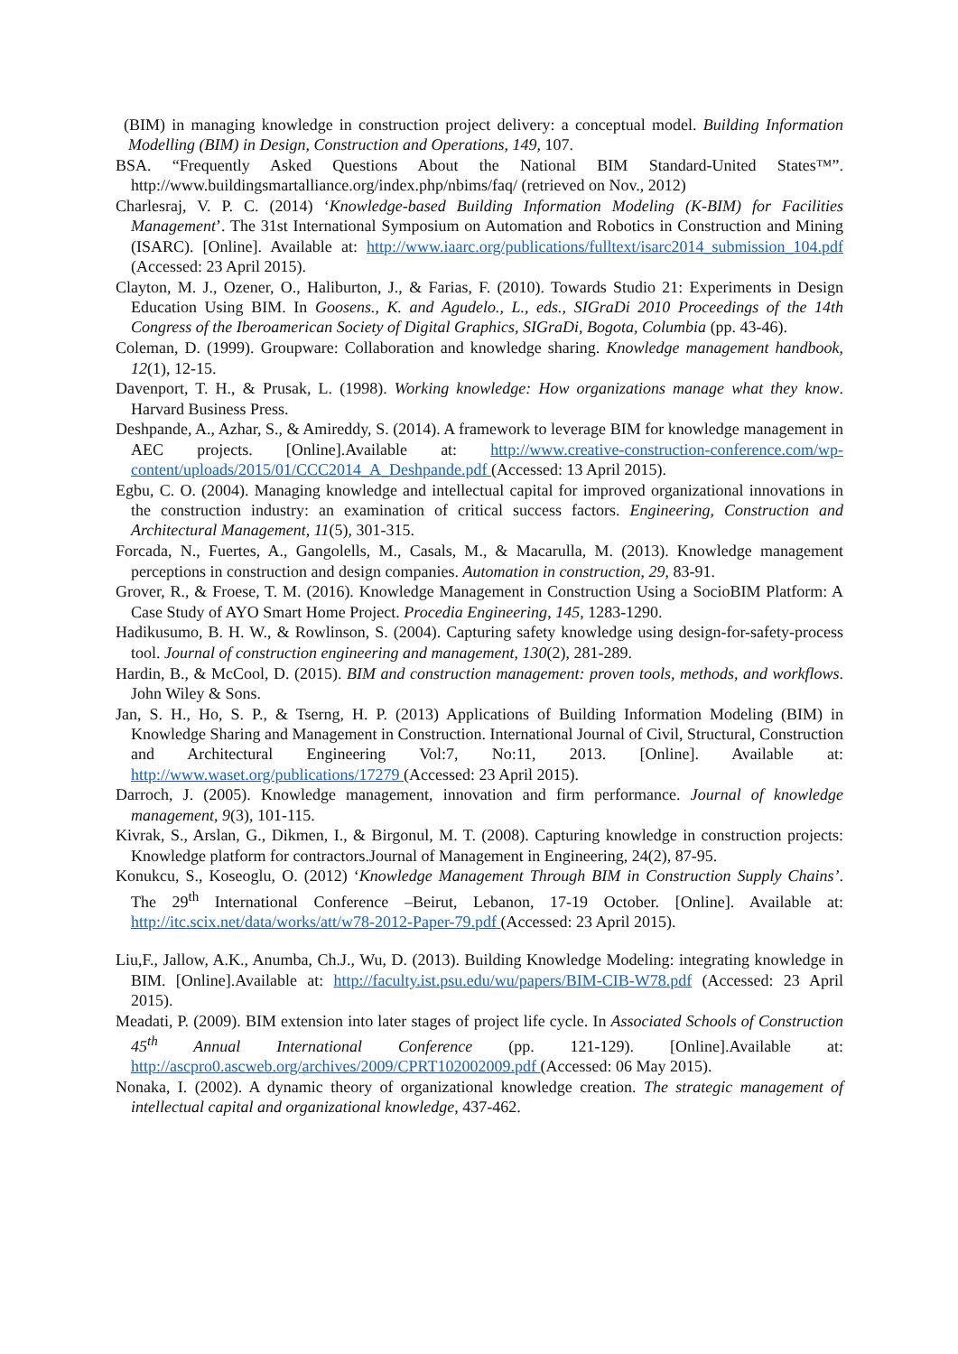(BIM) in managing knowledge in construction project delivery: a conceptual model. Building Information Modelling (BIM) in Design, Construction and Operations, 149, 107.
BSA. “Frequently Asked Questions About the National BIM Standard-United States™”. http://www.buildingsmartalliance.org/index.php/nbims/faq/ (retrieved on Nov., 2012)
Charlesraj, V. P. C. (2014) ‘Knowledge-based Building Information Modeling (K-BIM) for Facilities Management’. The 31st International Symposium on Automation and Robotics in Construction and Mining (ISARC). [Online]. Available at: http://www.iaarc.org/publications/fulltext/isarc2014_submission_104.pdf (Accessed: 23 April 2015).
Clayton, M. J., Ozener, O., Haliburton, J., & Farias, F. (2010). Towards Studio 21: Experiments in Design Education Using BIM. In Goosens., K. and Agudelo., L., eds., SIGraDi 2010 Proceedings of the 14th Congress of the Iberoamerican Society of Digital Graphics, SIGraDi, Bogota, Columbia (pp. 43-46).
Coleman, D. (1999). Groupware: Collaboration and knowledge sharing. Knowledge management handbook, 12(1), 12-15.
Davenport, T. H., & Prusak, L. (1998). Working knowledge: How organizations manage what they know. Harvard Business Press.
Deshpande, A., Azhar, S., & Amireddy, S. (2014). A framework to leverage BIM for knowledge management in AEC projects. [Online].Available at: http://www.creative-construction-conference.com/wp-content/uploads/2015/01/CCC2014_A_Deshpande.pdf (Accessed: 13 April 2015).
Egbu, C. O. (2004). Managing knowledge and intellectual capital for improved organizational innovations in the construction industry: an examination of critical success factors. Engineering, Construction and Architectural Management, 11(5), 301-315.
Forcada, N., Fuertes, A., Gangolells, M., Casals, M., & Macarulla, M. (2013). Knowledge management perceptions in construction and design companies. Automation in construction, 29, 83-91.
Grover, R., & Froese, T. M. (2016). Knowledge Management in Construction Using a SocioBIM Platform: A Case Study of AYO Smart Home Project. Procedia Engineering, 145, 1283-1290.
Hadikusumo, B. H. W., & Rowlinson, S. (2004). Capturing safety knowledge using design-for-safety-process tool. Journal of construction engineering and management, 130(2), 281-289.
Hardin, B., & McCool, D. (2015). BIM and construction management: proven tools, methods, and workflows. John Wiley & Sons.
Jan, S. H., Ho, S. P., & Tserng, H. P. (2013) Applications of Building Information Modeling (BIM) in Knowledge Sharing and Management in Construction. International Journal of Civil, Structural, Construction and Architectural Engineering Vol:7, No:11, 2013. [Online]. Available at: http://www.waset.org/publications/17279 (Accessed: 23 April 2015).
Darroch, J. (2005). Knowledge management, innovation and firm performance. Journal of knowledge management, 9(3), 101-115.
Kivrak, S., Arslan, G., Dikmen, I., & Birgonul, M. T. (2008). Capturing knowledge in construction projects: Knowledge platform for contractors.Journal of Management in Engineering, 24(2), 87-95.
Konukcu, S., Koseoglu, O. (2012) ‘Knowledge Management Through BIM in Construction Supply Chains’. The 29<sup>th</sup> International Conference –Beirut, Lebanon, 17-19 October. [Online]. Available at: http://itc.scix.net/data/works/att/w78-2012-Paper-79.pdf (Accessed: 23 April 2015).
Liu,F., Jallow, A.K., Anumba, Ch.J., Wu, D. (2013). Building Knowledge Modeling: integrating knowledge in BIM. [Online].Available at: http://faculty.ist.psu.edu/wu/papers/BIM-CIB-W78.pdf (Accessed: 23 April 2015).
Meadati, P. (2009). BIM extension into later stages of project life cycle. In Associated Schools of Construction 45<sup>th</sup> Annual International Conference (pp. 121-129). [Online].Available at: http://ascpro0.ascweb.org/archives/2009/CPRT102002009.pdf (Accessed: 06 May 2015).
Nonaka, I. (2002). A dynamic theory of organizational knowledge creation. The strategic management of intellectual capital and organizational knowledge, 437-462.